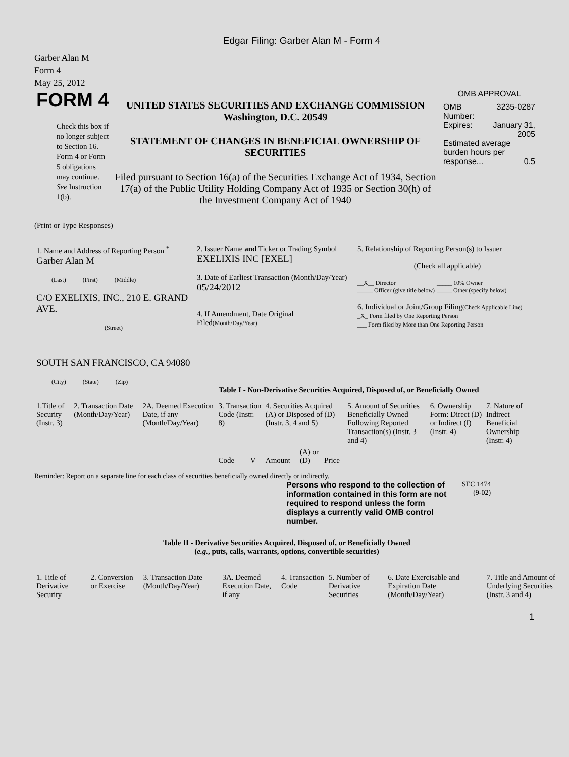Edgar Filing: Garber Alan M - Form 4
Garber Alan M
Form 4
May 25, 2012
| FORM 4 Check this box if no longer subject to Section 16. Form 4 or Form 5 obligations may continue. See Instruction 1(b). | UNITED STATES SECURITIES AND EXCHANGE COMMISSION Washington, D.C. 20549 STATEMENT OF CHANGES IN BENEFICIAL OWNERSHIP OF SECURITIES Filed pursuant to Section 16(a) of the Securities Exchange Act of 1934, Section 17(a) of the Public Utility Holding Company Act of 1935 or Section 30(h) of the Investment Company Act of 1940 | OMB APPROVAL / OMB Number: / 3235-0287 / / Expires: / January 31, 2005 / / Estimated average burden hours per response... 0.5 / / |
(Print or Type Responses)
| 1. Name and Address of Reporting Person <sup>*</sup> Garber Alan M (Last) (First) (Middle) C/O EXELIXIS, INC., 210 E. GRAND AVE. (Street) SOUTH SAN FRANCISCO, CA 94080 (City) (State) (Zip) | 2. Issuer Name and Ticker or Trading Symbol EXELIXIS INC [EXEL] 3. Date of Earliest Transaction (Month/Day/Year) 05/24/2012 4. If Amendment, Date Original Filed (Month/Day/Year) | 5. Relationship of Reporting Person(s) to Issuer (Check all applicable) / __X__ Director _____ Officer (give title below) / _____ 10% Owner _____ Other (specify below) / 6. Individual or Joint/Group Filing (Check Applicable Line) _X_ Form filed by One Reporting Person ___ Form filed by More than One Reporting Person |
Table I - Non-Derivative Securities Acquired, Disposed of, or Beneficially Owned
| 1.Title of Security (Instr. 3) | 2. Transaction Date (Month/Day/Year) | 2A. Deemed Execution Date, if any (Month/Day/Year) | 3. Transaction Code (Instr. 8) | | 4. Securities Acquired (A) or Disposed of (D) (Instr. 3, 4 and 5) | | | 5. Amount of Securities Beneficially Owned Following Reported Transaction(s) (Instr. 3 and 4) | 6. Ownership Form: Direct (D) or Indirect (I) (Instr. 4) | 7. Nature of Indirect Beneficial Ownership (Instr. 4) |
| | | | Code | V | Amount | (A) or (D) | Price | | | |
Reminder: Report on a separate line for each class of securities beneficially owned directly or indirectly.
| Persons who respond to the collection of information contained in this form are not required to respond unless the form displays a currently valid OMB control number. | SEC 1474 (9-02) |
Table II - Derivative Securities Acquired, Disposed of, or Beneficially Owned
(e.g., puts, calls, warrants, options, convertible securities)
| 1. Title of Derivative Security | 2. Conversion or Exercise | 3. Transaction Date (Month/Day/Year) | 3A. Deemed Execution Date, if any | 4. Transaction Code | 5. Number of Derivative Securities | 6. Date Exercisable and Expiration Date (Month/Day/Year) | 7. Title and Amount of Underlying Securities (Instr. 3 and 4) |
1